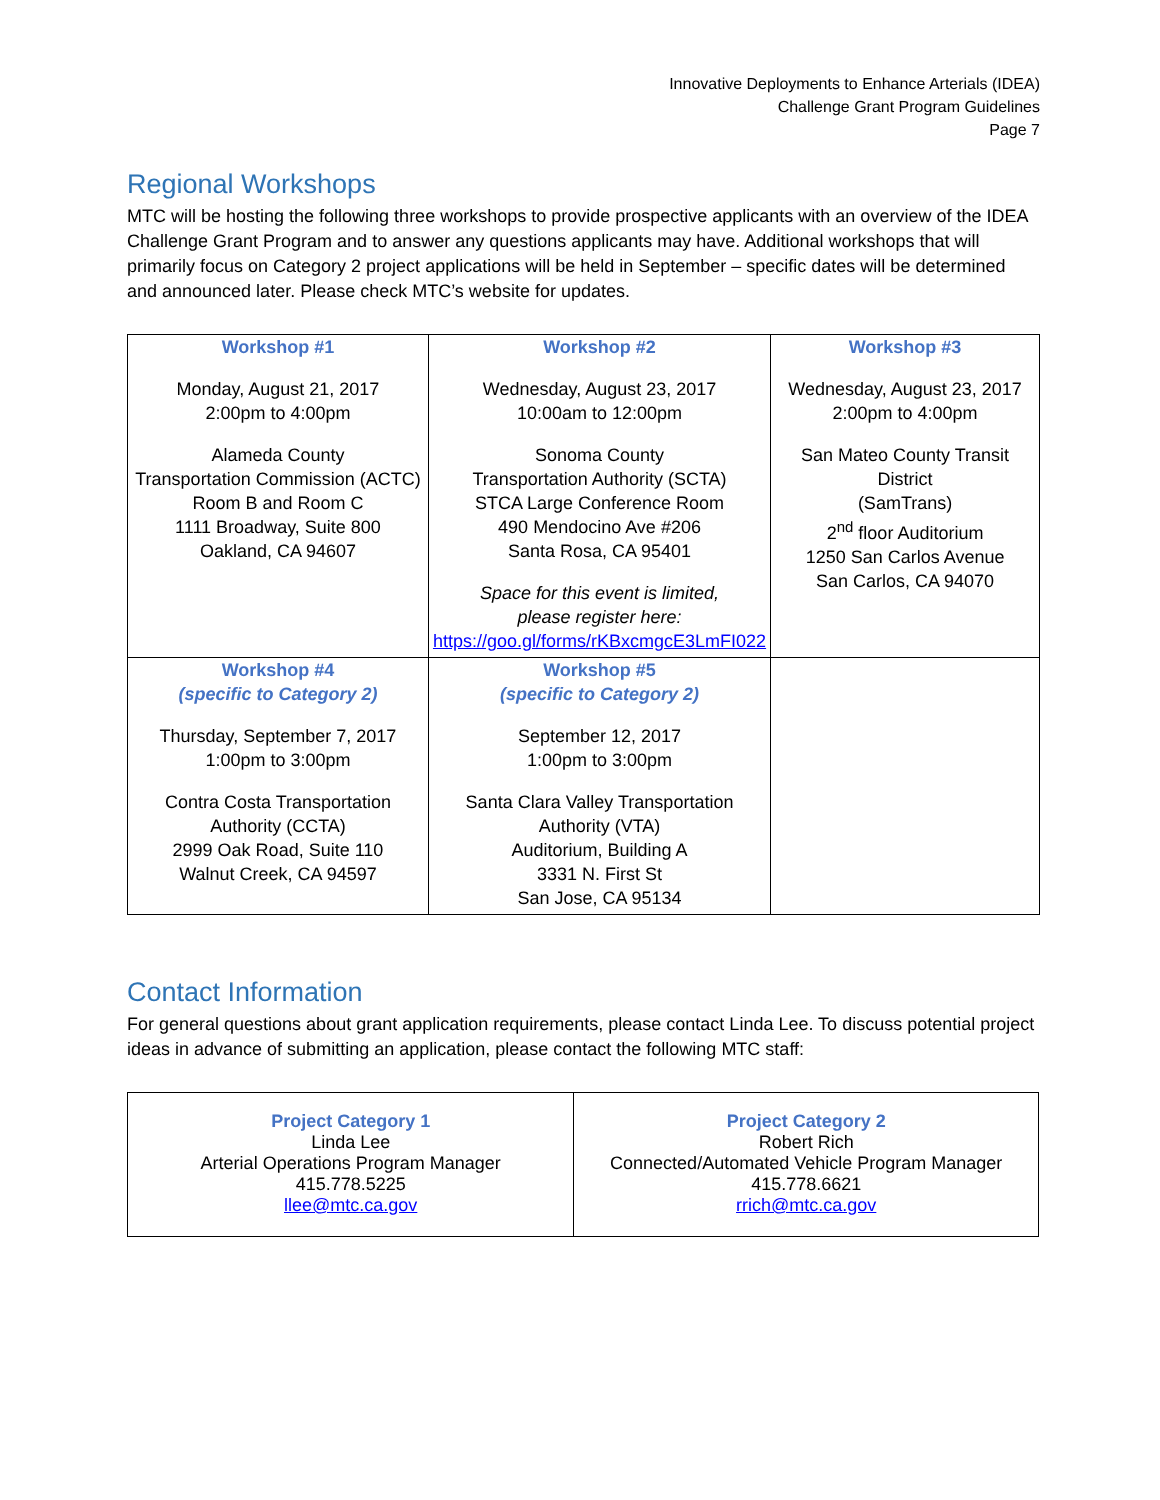Innovative Deployments to Enhance Arterials (IDEA)
Challenge Grant Program Guidelines
Page 7
Regional Workshops
MTC will be hosting the following three workshops to provide prospective applicants with an overview of the IDEA Challenge Grant Program and to answer any questions applicants may have. Additional workshops that will primarily focus on Category 2 project applications will be held in September – specific dates will be determined and announced later. Please check MTC’s website for updates.
| Workshop #1 Monday, August 21, 2017 2:00pm to 4:00pm Alameda County Transportation Commission (ACTC) Room B and Room C 1111 Broadway, Suite 800 Oakland, CA 94607 | Workshop #2 Wednesday, August 23, 2017 10:00am to 12:00pm Sonoma County Transportation Authority (SCTA) STCA Large Conference Room 490 Mendocino Ave #206 Santa Rosa, CA 95401 Space for this event is limited, please register here: https://goo.gl/forms/rKBxcmgcE3LmFI022 | Workshop #3 Wednesday, August 23, 2017 2:00pm to 4:00pm San Mateo County Transit District (SamTrans) 2<sup>nd</sup> floor Auditorium 1250 San Carlos Avenue San Carlos, CA 94070 |
| Workshop #4 (specific to Category 2) Thursday, September 7, 2017 1:00pm to 3:00pm Contra Costa Transportation Authority (CCTA) 2999 Oak Road, Suite 110 Walnut Creek, CA 94597 | Workshop #5 (specific to Category 2) September 12, 2017 1:00pm to 3:00pm Santa Clara Valley Transportation Authority (VTA) Auditorium, Building A 3331 N. First St San Jose, CA 95134 | |
Contact Information
For general questions about grant application requirements, please contact Linda Lee. To discuss potential project ideas in advance of submitting an application, please contact the following MTC staff:
| Project Category 1 Linda Lee Arterial Operations Program Manager 415.778.5225 llee@mtc.ca.gov | Project Category 2 Robert Rich Connected/Automated Vehicle Program Manager 415.778.6621 rrich@mtc.ca.gov |